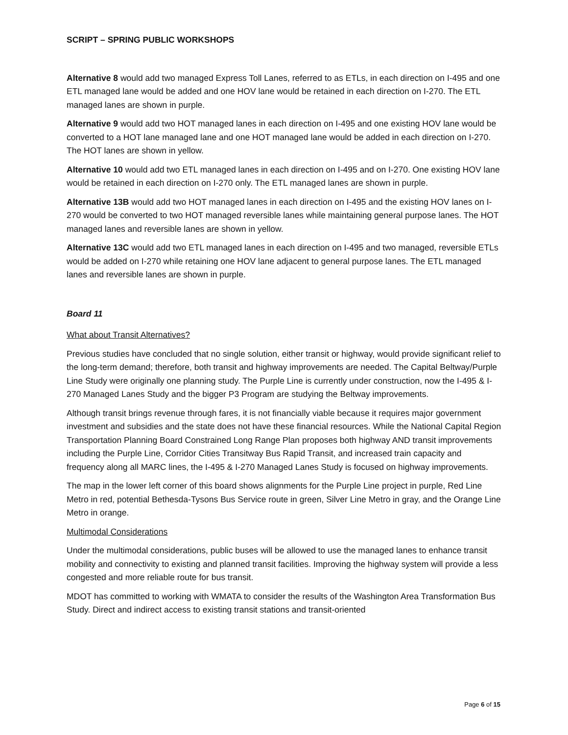SCRIPT – SPRING PUBLIC WORKSHOPS
Alternative 8 would add two managed Express Toll Lanes, referred to as ETLs, in each direction on I-495 and one ETL managed lane would be added and one HOV lane would be retained in each direction on I-270. The ETL managed lanes are shown in purple.
Alternative 9 would add two HOT managed lanes in each direction on I-495 and one existing HOV lane would be converted to a HOT lane managed lane and one HOT managed lane would be added in each direction on I-270. The HOT lanes are shown in yellow.
Alternative 10 would add two ETL managed lanes in each direction on I-495 and on I-270. One existing HOV lane would be retained in each direction on I-270 only. The ETL managed lanes are shown in purple.
Alternative 13B would add two HOT managed lanes in each direction on I-495 and the existing HOV lanes on I-270 would be converted to two HOT managed reversible lanes while maintaining general purpose lanes. The HOT managed lanes and reversible lanes are shown in yellow.
Alternative 13C would add two ETL managed lanes in each direction on I-495 and two managed, reversible ETLs would be added on I-270 while retaining one HOV lane adjacent to general purpose lanes. The ETL managed lanes and reversible lanes are shown in purple.
Board 11
What about Transit Alternatives?
Previous studies have concluded that no single solution, either transit or highway, would provide significant relief to the long-term demand; therefore, both transit and highway improvements are needed. The Capital Beltway/Purple Line Study were originally one planning study. The Purple Line is currently under construction, now the I-495 & I-270 Managed Lanes Study and the bigger P3 Program are studying the Beltway improvements.
Although transit brings revenue through fares, it is not financially viable because it requires major government investment and subsidies and the state does not have these financial resources. While the National Capital Region Transportation Planning Board Constrained Long Range Plan proposes both highway AND transit improvements including the Purple Line, Corridor Cities Transitway Bus Rapid Transit, and increased train capacity and frequency along all MARC lines, the I-495 & I-270 Managed Lanes Study is focused on highway improvements.
The map in the lower left corner of this board shows alignments for the Purple Line project in purple, Red Line Metro in red, potential Bethesda-Tysons Bus Service route in green, Silver Line Metro in gray, and the Orange Line Metro in orange.
Multimodal Considerations
Under the multimodal considerations, public buses will be allowed to use the managed lanes to enhance transit mobility and connectivity to existing and planned transit facilities. Improving the highway system will provide a less congested and more reliable route for bus transit.
MDOT has committed to working with WMATA to consider the results of the Washington Area Transformation Bus Study. Direct and indirect access to existing transit stations and transit-oriented
Page 6 of 15